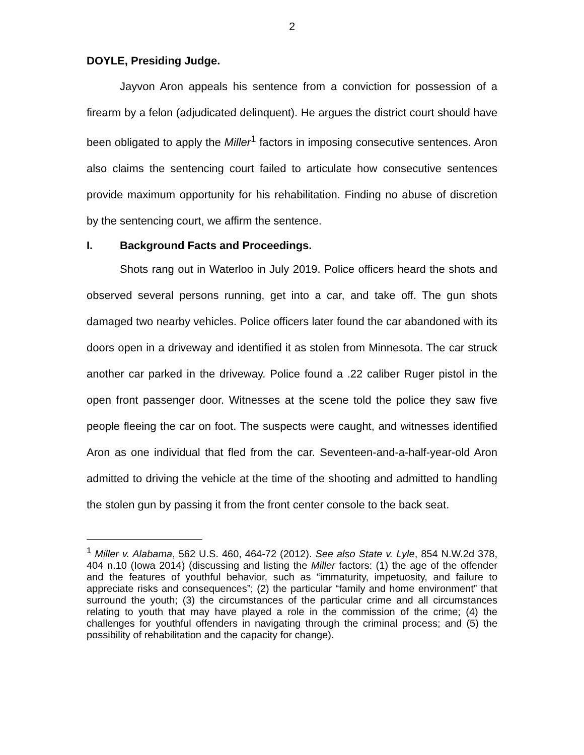2
DOYLE, Presiding Judge.
Jayvon Aron appeals his sentence from a conviction for possession of a firearm by a felon (adjudicated delinquent). He argues the district court should have been obligated to apply the Miller<sup>1</sup> factors in imposing consecutive sentences. Aron also claims the sentencing court failed to articulate how consecutive sentences provide maximum opportunity for his rehabilitation. Finding no abuse of discretion by the sentencing court, we affirm the sentence.
I. Background Facts and Proceedings.
Shots rang out in Waterloo in July 2019. Police officers heard the shots and observed several persons running, get into a car, and take off. The gun shots damaged two nearby vehicles. Police officers later found the car abandoned with its doors open in a driveway and identified it as stolen from Minnesota. The car struck another car parked in the driveway. Police found a .22 caliber Ruger pistol in the open front passenger door. Witnesses at the scene told the police they saw five people fleeing the car on foot. The suspects were caught, and witnesses identified Aron as one individual that fled from the car. Seventeen-and-a-half-year-old Aron admitted to driving the vehicle at the time of the shooting and admitted to handling the stolen gun by passing it from the front center console to the back seat.
<sup>1</sup> Miller v. Alabama, 562 U.S. 460, 464-72 (2012). See also State v. Lyle, 854 N.W.2d 378, 404 n.10 (Iowa 2014) (discussing and listing the Miller factors: (1) the age of the offender and the features of youthful behavior, such as “immaturity, impetuosity, and failure to appreciate risks and consequences”; (2) the particular “family and home environment” that surround the youth; (3) the circumstances of the particular crime and all circumstances relating to youth that may have played a role in the commission of the crime; (4) the challenges for youthful offenders in navigating through the criminal process; and (5) the possibility of rehabilitation and the capacity for change).